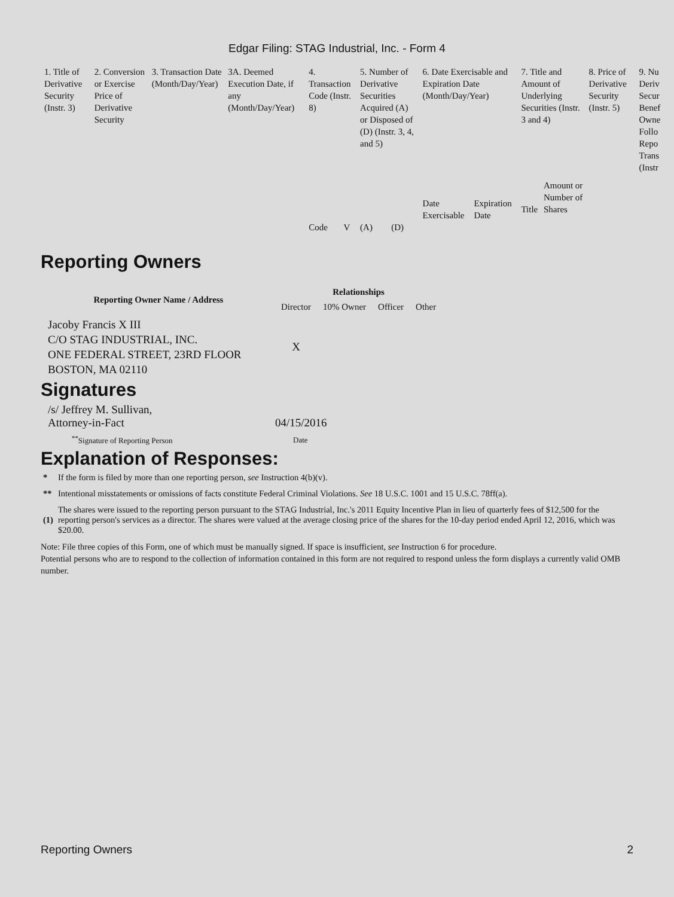Edgar Filing: STAG Industrial, Inc. - Form 4
| 1. Title of Derivative Security (Instr. 3) | 2. Conversion or Exercise Price of Derivative Security | 3. Transaction Date (Month/Day/Year) | 3A. Deemed Execution Date, if any (Month/Day/Year) | 4. Transaction Code (Instr. 8) | | 5. Number of Derivative Securities Acquired (A) or Disposed of (D) (Instr. 3, 4, and 5) | | 6. Date Exercisable and Expiration Date (Month/Day/Year) | | 7. Title and Amount of Underlying Securities (Instr. 3 and 4) | | 8. Price of Derivative Security (Instr. 5) | 9. Nu Deriv Secur Benef Owne Follo Repo Trans (Instr |
| | | | | Code | V | (A) | (D) | Date Exercisable | Expiration Date | Title | Amount or Number of Shares | | |
Reporting Owners
| Reporting Owner Name / Address | Relationships | | | |
| --- | --- | --- | --- | --- |
| | Director | 10% Owner | Officer | Other |
| Jacoby Francis X III C/O STAG INDUSTRIAL, INC. ONE FEDERAL STREET, 23RD FLOOR BOSTON, MA 02110 | X | | | |
Signatures
| /s/ Jeffrey M. Sullivan, Attorney-in-Fact | 04/15/2016 |
| <sup>**</sup> Signature of Reporting Person | Date |
Explanation of Responses:
| * | If the form is filed by more than one reporting person, see Instruction 4(b)(v). |
| ** | Intentional misstatements or omissions of facts constitute Federal Criminal Violations. See 18 U.S.C. 1001 and 15 U.S.C. 78ff(a). |
| (1) | The shares were issued to the reporting person pursuant to the STAG Industrial, Inc.'s 2011 Equity Incentive Plan in lieu of quarterly fees of $12,500 for the reporting person's services as a director. The shares were valued at the average closing price of the shares for the 10-day period ended April 12, 2016, which was $20.00. |
Note: File three copies of this Form, one of which must be manually signed. If space is insufficient, see Instruction 6 for procedure.
Potential persons who are to respond to the collection of information contained in this form are not required to respond unless the form displays a currently valid OMB number.
Reporting Owners 2